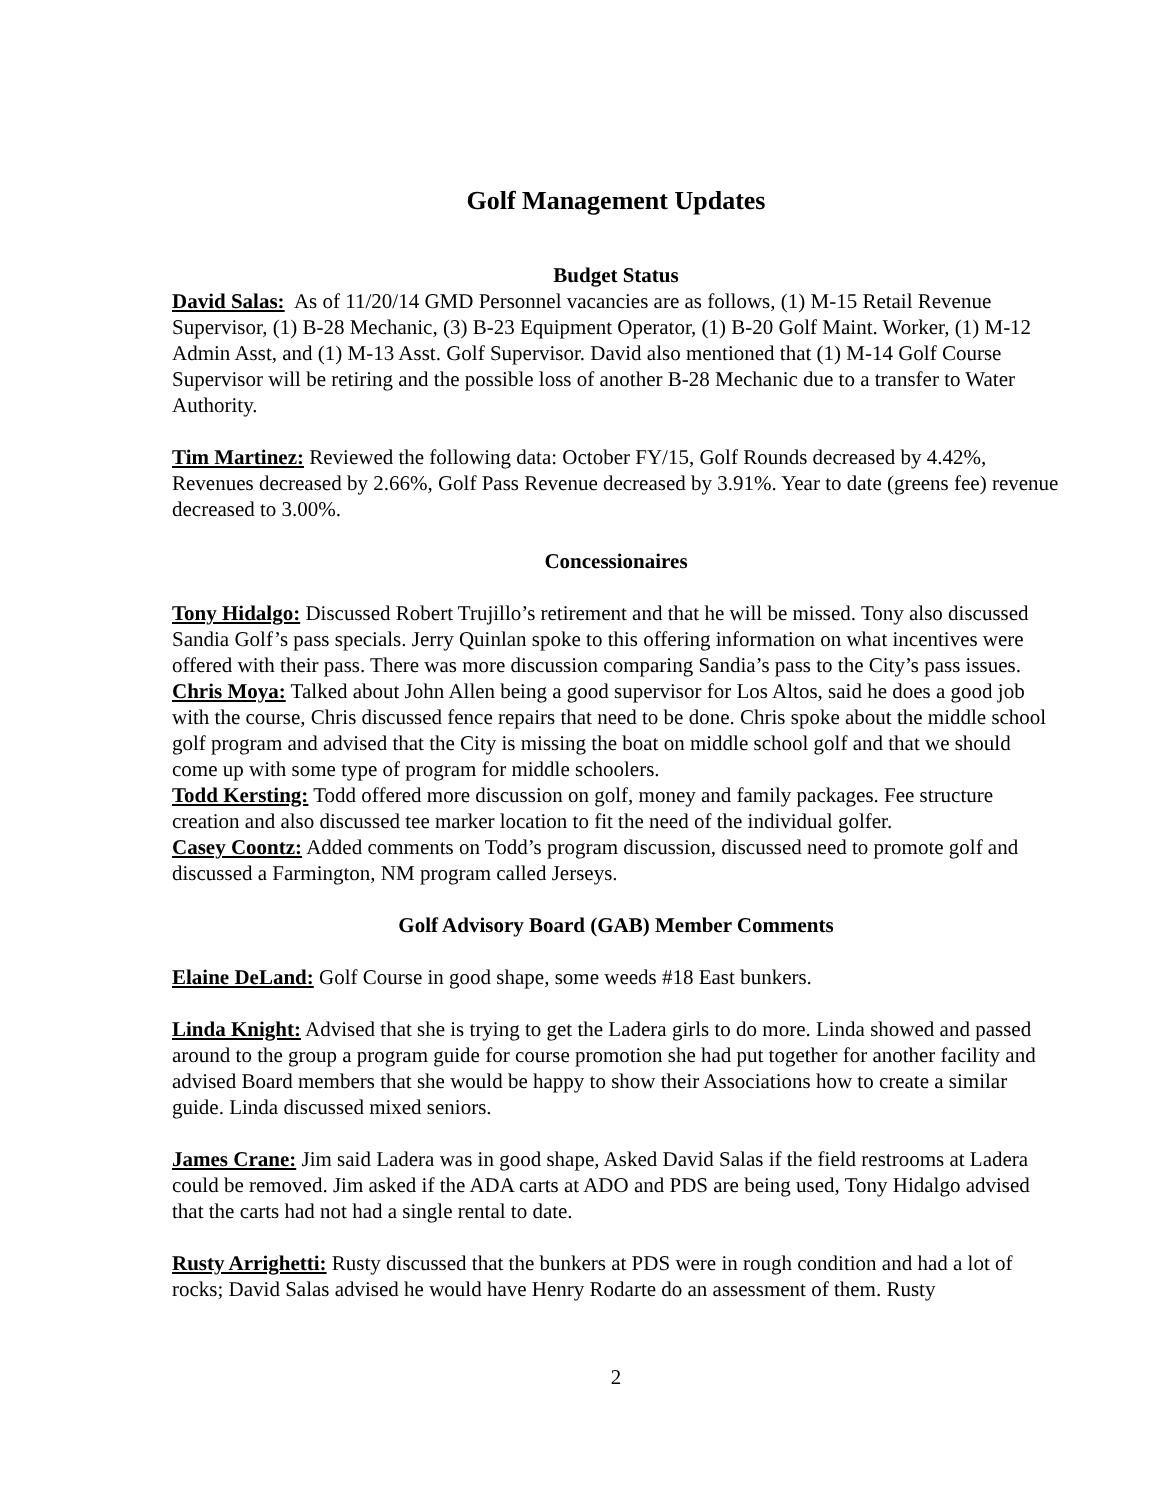Golf Management Updates
Budget Status
David Salas: As of 11/20/14 GMD Personnel vacancies are as follows, (1) M-15 Retail Revenue Supervisor, (1) B-28 Mechanic, (3) B-23 Equipment Operator, (1) B-20 Golf Maint. Worker, (1) M-12 Admin Asst, and (1) M-13 Asst. Golf Supervisor. David also mentioned that (1) M-14 Golf Course Supervisor will be retiring and the possible loss of another B-28 Mechanic due to a transfer to Water Authority.
Tim Martinez: Reviewed the following data: October FY/15, Golf Rounds decreased by 4.42%, Revenues decreased by 2.66%, Golf Pass Revenue decreased by 3.91%. Year to date (greens fee) revenue decreased to 3.00%.
Concessionaires
Tony Hidalgo: Discussed Robert Trujillo’s retirement and that he will be missed. Tony also discussed Sandia Golf’s pass specials. Jerry Quinlan spoke to this offering information on what incentives were offered with their pass. There was more discussion comparing Sandia’s pass to the City’s pass issues.
Chris Moya: Talked about John Allen being a good supervisor for Los Altos, said he does a good job with the course, Chris discussed fence repairs that need to be done. Chris spoke about the middle school golf program and advised that the City is missing the boat on middle school golf and that we should come up with some type of program for middle schoolers.
Todd Kersting: Todd offered more discussion on golf, money and family packages. Fee structure creation and also discussed tee marker location to fit the need of the individual golfer.
Casey Coontz: Added comments on Todd’s program discussion, discussed need to promote golf and discussed a Farmington, NM program called Jerseys.
Golf Advisory Board (GAB) Member Comments
Elaine DeLand: Golf Course in good shape, some weeds #18 East bunkers.
Linda Knight: Advised that she is trying to get the Ladera girls to do more. Linda showed and passed around to the group a program guide for course promotion she had put together for another facility and advised Board members that she would be happy to show their Associations how to create a similar guide. Linda discussed mixed seniors.
James Crane: Jim said Ladera was in good shape, Asked David Salas if the field restrooms at Ladera could be removed. Jim asked if the ADA carts at ADO and PDS are being used, Tony Hidalgo advised that the carts had not had a single rental to date.
Rusty Arrighetti: Rusty discussed that the bunkers at PDS were in rough condition and had a lot of rocks; David Salas advised he would have Henry Rodarte do an assessment of them. Rusty
2